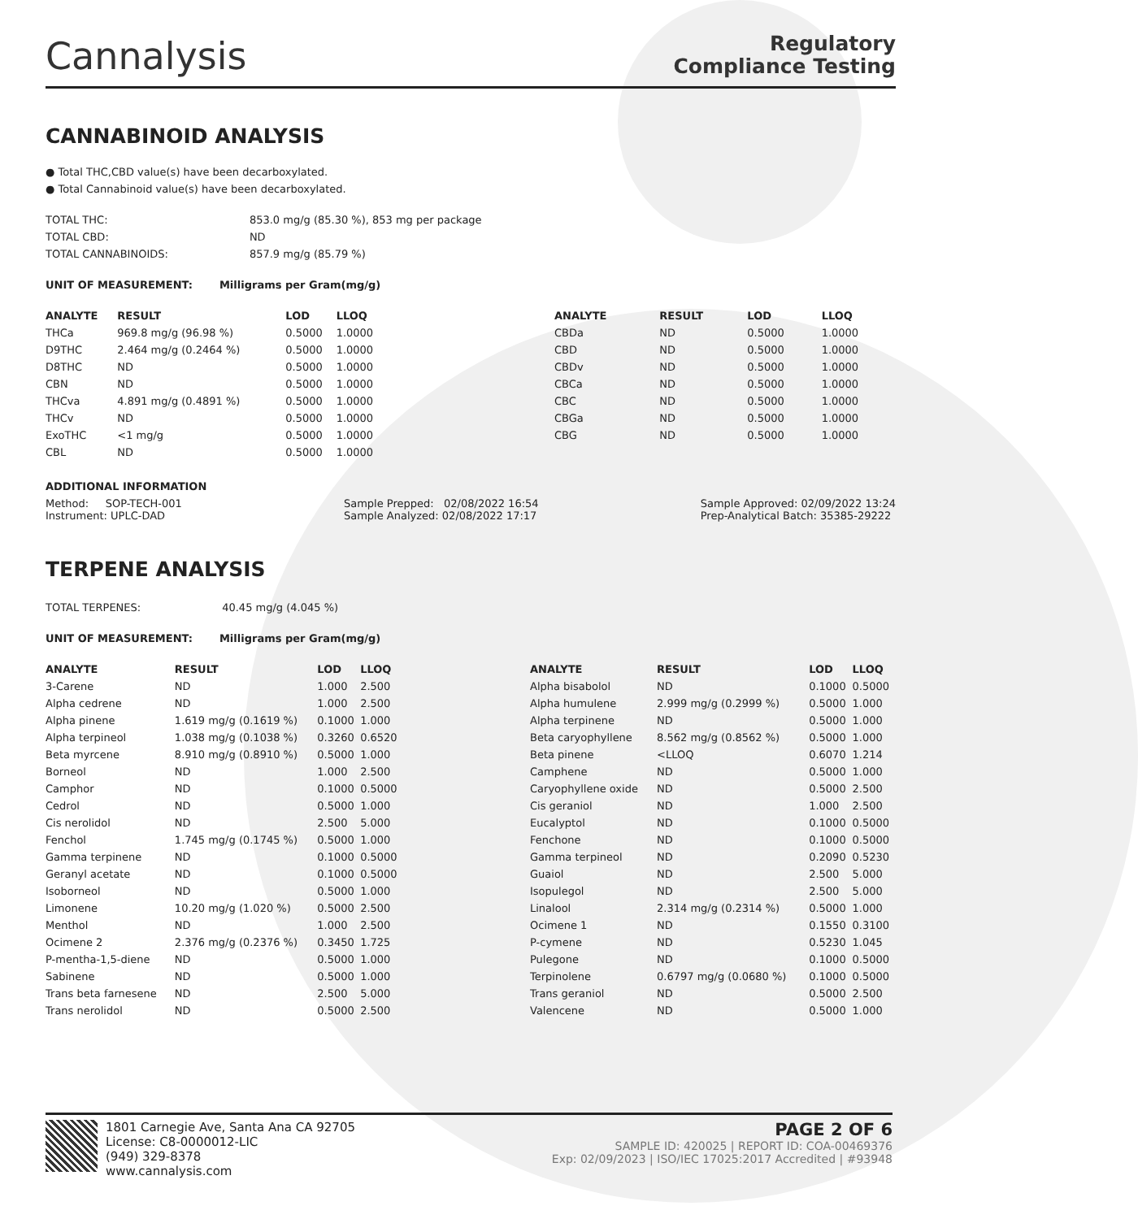Cannalysis
Regulatory
Compliance Testing
CANNABINOID ANALYSIS
● Total THC,CBD value(s) have been decarboxylated.
● Total Cannabinoid value(s) have been decarboxylated.
| TOTAL THC: | 853.0 mg/g (85.30 %), 853 mg per package |
| TOTAL CBD: | ND |
| TOTAL CANNABINOIDS: | 857.9 mg/g (85.79 %) |
UNIT OF MEASUREMENT: Milligrams per Gram(mg/g)
| ANALYTE | RESULT | LOD | LLOQ |
| --- | --- | --- | --- |
| THCa | 969.8 mg/g (96.98 %) | 0.5000 | 1.0000 |
| D9THC | 2.464 mg/g (0.2464 %) | 0.5000 | 1.0000 |
| D8THC | ND | 0.5000 | 1.0000 |
| CBN | ND | 0.5000 | 1.0000 |
| THCva | 4.891 mg/g (0.4891 %) | 0.5000 | 1.0000 |
| THCv | ND | 0.5000 | 1.0000 |
| ExoTHC | <1 mg/g | 0.5000 | 1.0000 |
| CBL | ND | 0.5000 | 1.0000 |
| ANALYTE | RESULT | LOD | LLOQ |
| --- | --- | --- | --- |
| CBDa | ND | 0.5000 | 1.0000 |
| CBD | ND | 0.5000 | 1.0000 |
| CBDv | ND | 0.5000 | 1.0000 |
| CBCa | ND | 0.5000 | 1.0000 |
| CBC | ND | 0.5000 | 1.0000 |
| CBGa | ND | 0.5000 | 1.0000 |
| CBG | ND | 0.5000 | 1.0000 |
ADDITIONAL INFORMATION
Method: SOP-TECH-001
Instrument: UPLC-DAD
Sample Prepped: 02/08/2022 16:54
Sample Analyzed: 02/08/2022 17:17
Sample Approved: 02/09/2022 13:24
Prep-Analytical Batch: 35385-29222
TERPENE ANALYSIS
| TOTAL TERPENES: | 40.45 mg/g (4.045 %) |
UNIT OF MEASUREMENT: Milligrams per Gram(mg/g)
| ANALYTE | RESULT | LOD | LLOQ |
| --- | --- | --- | --- |
| 3-Carene | ND | 1.000 | 2.500 |
| Alpha cedrene | ND | 1.000 | 2.500 |
| Alpha pinene | 1.619 mg/g (0.1619 %) | 0.1000 | 1.000 |
| Alpha terpineol | 1.038 mg/g (0.1038 %) | 0.3260 | 0.6520 |
| Beta myrcene | 8.910 mg/g (0.8910 %) | 0.5000 | 1.000 |
| Borneol | ND | 1.000 | 2.500 |
| Camphor | ND | 0.1000 | 0.5000 |
| Cedrol | ND | 0.5000 | 1.000 |
| Cis nerolidol | ND | 2.500 | 5.000 |
| Fenchol | 1.745 mg/g (0.1745 %) | 0.5000 | 1.000 |
| Gamma terpinene | ND | 0.1000 | 0.5000 |
| Geranyl acetate | ND | 0.1000 | 0.5000 |
| Isoborneol | ND | 0.5000 | 1.000 |
| Limonene | 10.20 mg/g (1.020 %) | 0.5000 | 2.500 |
| Menthol | ND | 1.000 | 2.500 |
| Ocimene 2 | 2.376 mg/g (0.2376 %) | 0.3450 | 1.725 |
| P-mentha-1,5-diene | ND | 0.5000 | 1.000 |
| Sabinene | ND | 0.5000 | 1.000 |
| Trans beta farnesene | ND | 2.500 | 5.000 |
| Trans nerolidol | ND | 0.5000 | 2.500 |
| ANALYTE | RESULT | LOD | LLOQ |
| --- | --- | --- | --- |
| Alpha bisabolol | ND | 0.1000 | 0.5000 |
| Alpha humulene | 2.999 mg/g (0.2999 %) | 0.5000 | 1.000 |
| Alpha terpinene | ND | 0.5000 | 1.000 |
| Beta caryophyllene | 8.562 mg/g (0.8562 %) | 0.5000 | 1.000 |
| Beta pinene | <LLOQ | 0.6070 | 1.214 |
| Camphene | ND | 0.5000 | 1.000 |
| Caryophyllene oxide | ND | 0.5000 | 2.500 |
| Cis geraniol | ND | 1.000 | 2.500 |
| Eucalyptol | ND | 0.1000 | 0.5000 |
| Fenchone | ND | 0.1000 | 0.5000 |
| Gamma terpineol | ND | 0.2090 | 0.5230 |
| Guaiol | ND | 2.500 | 5.000 |
| Isopulegol | ND | 2.500 | 5.000 |
| Linalool | 2.314 mg/g (0.2314 %) | 0.5000 | 1.000 |
| Ocimene 1 | ND | 0.1550 | 0.3100 |
| P-cymene | ND | 0.5230 | 1.045 |
| Pulegone | ND | 0.1000 | 0.5000 |
| Terpinolene | 0.6797 mg/g (0.0680 %) | 0.1000 | 0.5000 |
| Trans geraniol | ND | 0.5000 | 2.500 |
| Valencene | ND | 0.5000 | 1.000 |
1801 Carnegie Ave, Santa Ana CA 92705
License: C8-0000012-LIC
(949) 329-8378
www.cannalysis.com
PAGE 2 OF 6
SAMPLE ID: 420025 | REPORT ID: COA-00469376
Exp: 02/09/2023 | ISO/IEC 17025:2017 Accredited | #93948